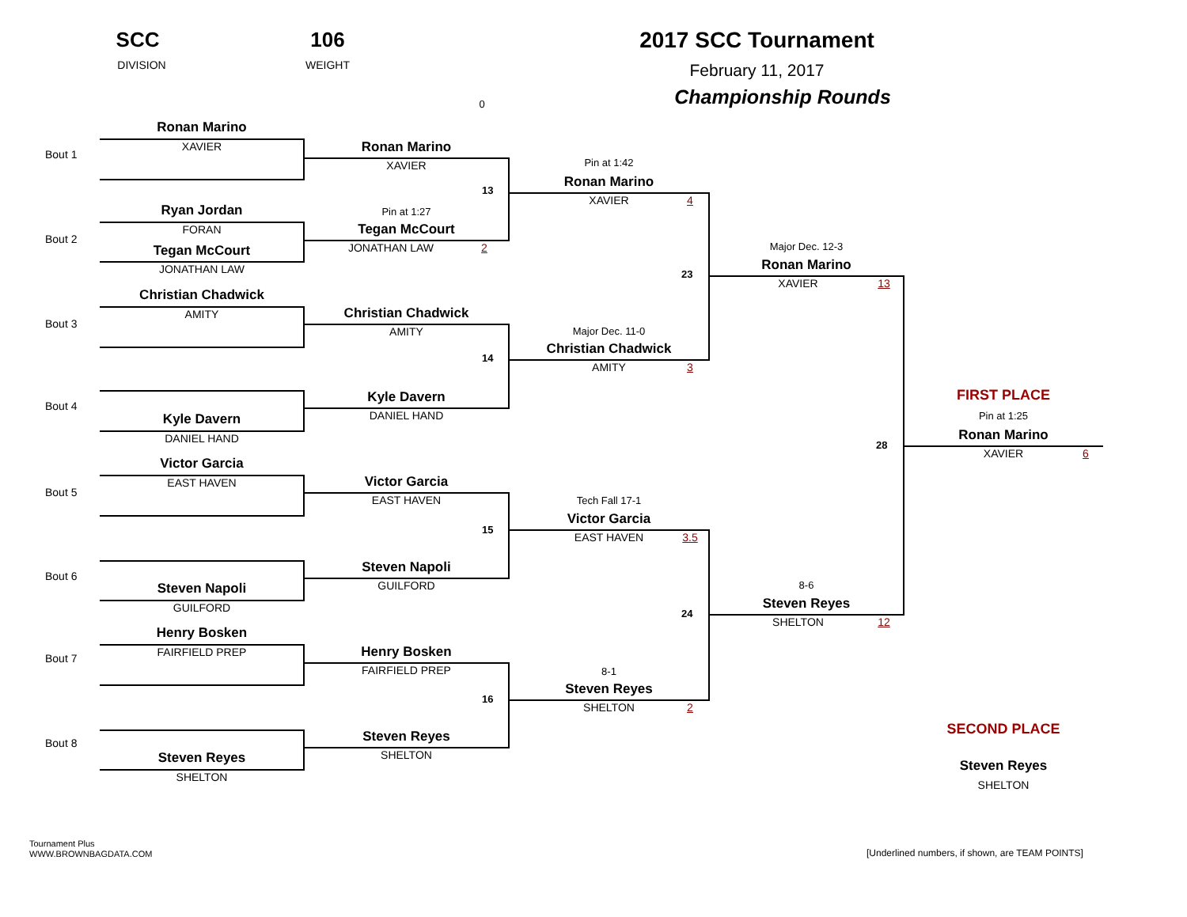SCC
DIVISION
106
WEIGHT
2017 SCC Tournament
February 11, 2017
Championship Rounds
0
Bout 1
Ronan Marino
XAVIER
Bout 2
Ryan Jordan
FORAN
Tegan McCourt
JONATHAN LAW
Bout 3
Christian Chadwick
AMITY
Bout 4
Kyle Davern
DANIEL HAND
Bout 5
Victor Garcia
EAST HAVEN
Bout 6
Steven Napoli
GUILFORD
Bout 7
Henry Bosken
FAIRFIELD PREP
Bout 8
Steven Reyes
SHELTON
Ronan Marino
XAVIER
13
Pin at 1:27
Tegan McCourt
JONATHAN LAW
2
Christian Chadwick
AMITY
14
Kyle Davern
DANIEL HAND
Victor Garcia
EAST HAVEN
15
Steven Napoli
GUILFORD
Henry Bosken
FAIRFIELD PREP
16
Steven Reyes
SHELTON
Pin at 1:42
Ronan Marino
XAVIER
4
23
Major Dec. 11-0
Christian Chadwick
AMITY
3
Tech Fall 17-1
Victor Garcia
EAST HAVEN
3.5
24
8-1
Steven Reyes
SHELTON
2
Major Dec. 12-3
Ronan Marino
XAVIER
13
28
8-6
Steven Reyes
SHELTON
12
FIRST PLACE
Pin at 1:25
Ronan Marino
XAVIER
6
SECOND PLACE
Steven Reyes
SHELTON
Tournament Plus
WWW.BROWNBAGDATA.COM
[Underlined numbers, if shown, are TEAM POINTS]